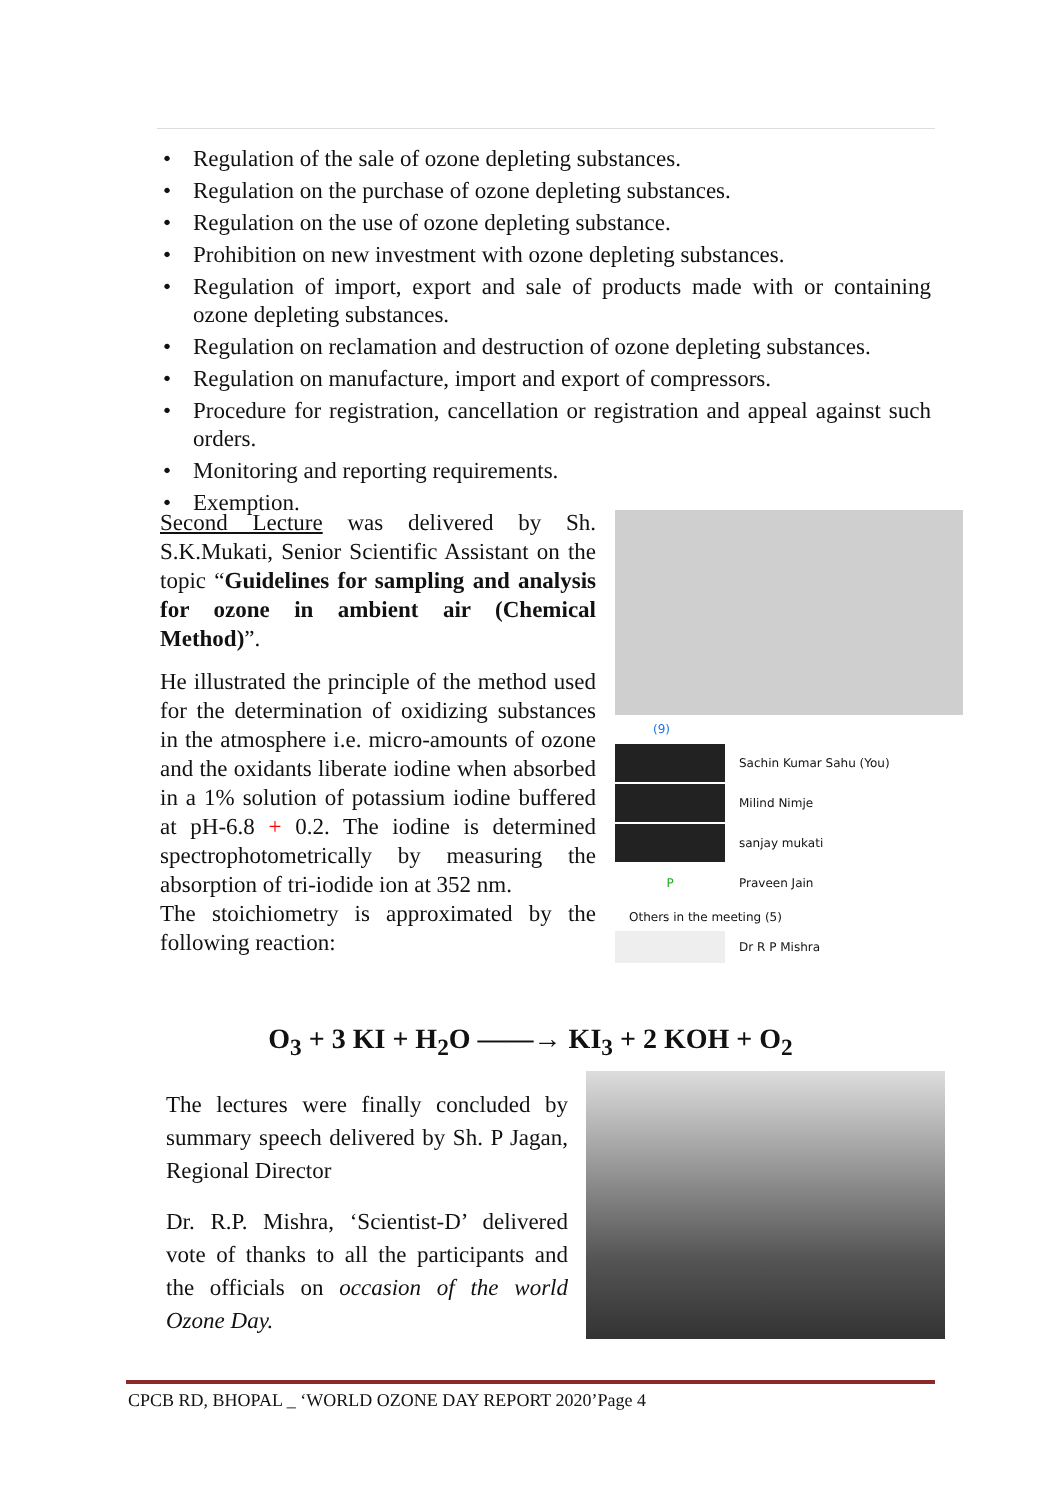• Regulation of the sale of ozone depleting substances.
• Regulation on the purchase of ozone depleting substances.
• Regulation on the use of ozone depleting substance.
• Prohibition on new investment with ozone depleting substances.
• Regulation of import, export and sale of products made with or containing ozone depleting substances.
• Regulation on reclamation and destruction of ozone depleting substances.
• Regulation on manufacture, import and export of compressors.
• Procedure for registration, cancellation or registration and appeal against such orders.
• Monitoring and reporting requirements.
• Exemption.
Second Lecture was delivered by Sh. S.K.Mukati, Senior Scientific Assistant on the topic “Guidelines for sampling and analysis for ozone in ambient air (Chemical Method)”.
He illustrated the principle of the method used for the determination of oxidizing substances in the atmosphere i.e. micro-amounts of ozone and the oxidants liberate iodine when absorbed in a 1% solution of potassium iodine buffered at pH-6.8 + 0.2. The iodine is determined spectrophotometrically by measuring the absorption of tri-iodide ion at 352 nm.
The stoichiometry is approximated by the following reaction:
(9)
Sachin Kumar Sahu (You)
Milind Nimje
sanjay mukati
P
Praveen Jain
Others in the meeting (5)
Dr R P Mishra
O<sub>3</sub> + 3 KI + H<sub>2</sub>O ——→ KI<sub>3</sub> + 2 KOH + O<sub>2</sub>
The lectures were finally concluded by summary speech delivered by Sh. P Jagan, Regional Director
Dr. R.P. Mishra, ‘Scientist-D’ delivered vote of thanks to all the participants and the officials on occasion of the world Ozone Day.
CPCB RD, BHOPAL _ ‘WORLD OZONE DAY REPORT 2020’Page 4